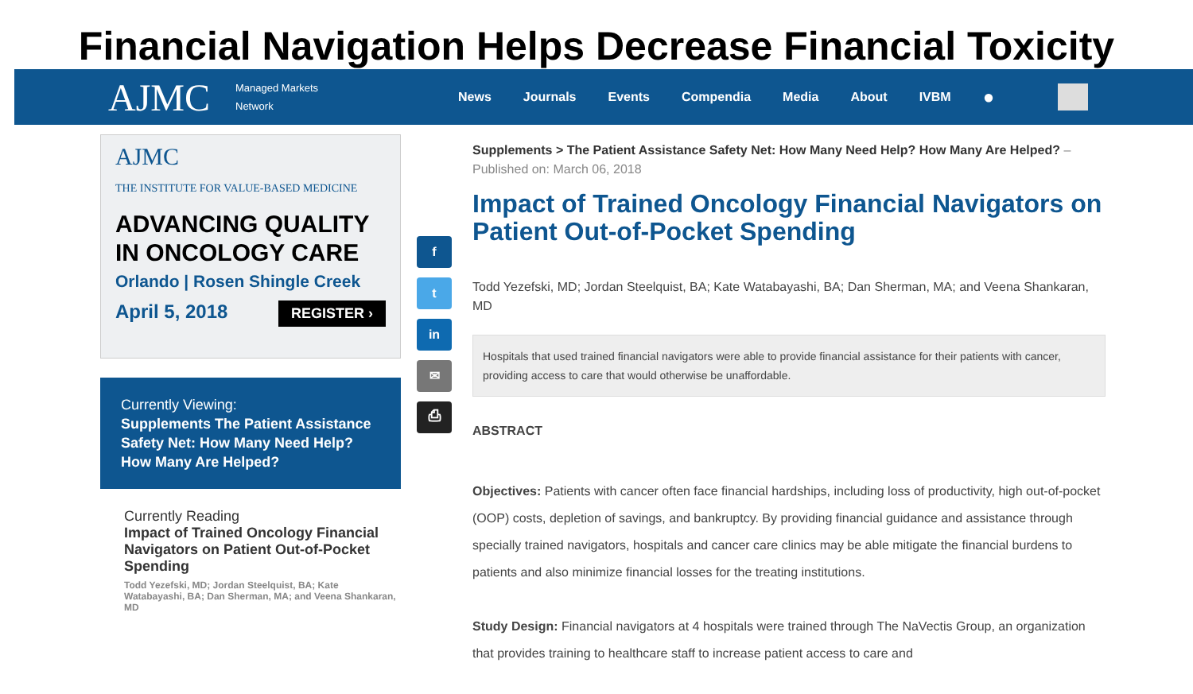Financial Navigation Helps Decrease Financial Toxicity
AJMC
Managed Markets
Network
News Journals Events Compendia Media About IVBM ●
AJMC
THE INSTITUTE FOR VALUE-BASED MEDICINE
ADVANCING QUALITY IN ONCOLOGY CARE
Orlando | Rosen Shingle Creek
April 5, 2018 REGISTER ›
Currently Viewing:
Supplements The Patient Assistance Safety Net: How Many Need Help? How Many Are Helped?
Currently Reading
Impact of Trained Oncology Financial Navigators on Patient Out-of-Pocket Spending
Todd Yezefski, MD; Jordan Steelquist, BA; Kate Watabayashi, BA; Dan Sherman, MA; and Veena Shankaran, MD
f
t
in
✉
⎙
Supplements > The Patient Assistance Safety Net: How Many Need Help? How Many Are Helped? – Published on: March 06, 2018
Impact of Trained Oncology Financial Navigators on Patient Out-of-Pocket Spending
Todd Yezefski, MD; Jordan Steelquist, BA; Kate Watabayashi, BA; Dan Sherman, MA; and Veena Shankaran, MD
Hospitals that used trained financial navigators were able to provide financial assistance for their patients with cancer, providing access to care that would otherwise be unaffordable.
ABSTRACT
Objectives: Patients with cancer often face financial hardships, including loss of productivity, high out-of-pocket (OOP) costs, depletion of savings, and bankruptcy. By providing financial guidance and assistance through specially trained navigators, hospitals and cancer care clinics may be able mitigate the financial burdens to patients and also minimize financial losses for the treating institutions.
Study Design: Financial navigators at 4 hospitals were trained through The NaVectis Group, an organization that provides training to healthcare staff to increase patient access to care and